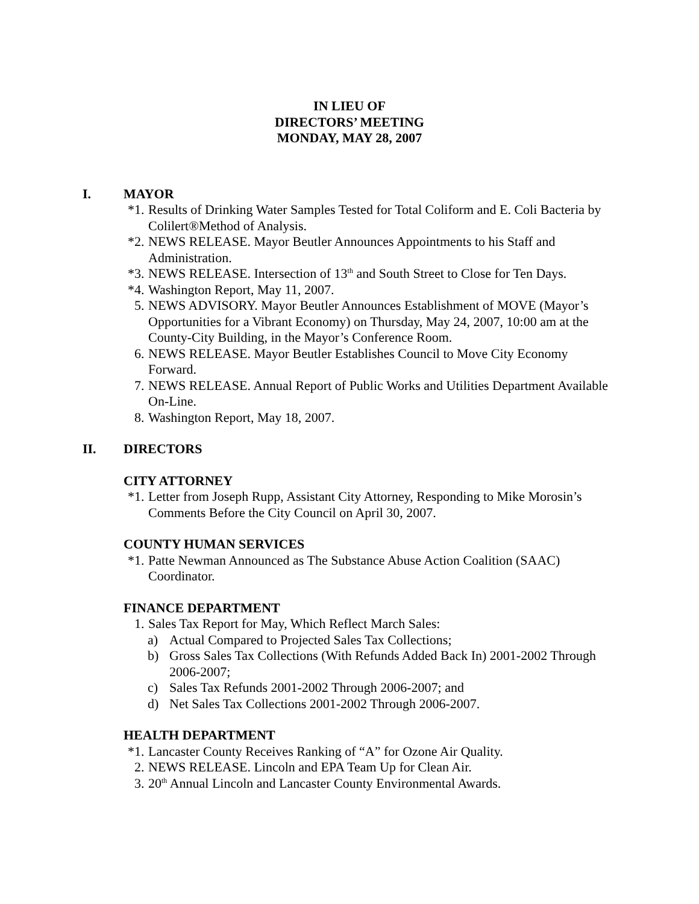IN LIEU OF
DIRECTORS’ MEETING
MONDAY, MAY 28, 2007
I. MAYOR
*1. Results of Drinking Water Samples Tested for Total Coliform and E. Coli Bacteria by Colilert®Method of Analysis.
*2. NEWS RELEASE. Mayor Beutler Announces Appointments to his Staff and Administration.
*3. NEWS RELEASE. Intersection of 13<sup>th</sup> and South Street to Close for Ten Days.
*4. Washington Report, May 11, 2007.
5. NEWS ADVISORY. Mayor Beutler Announces Establishment of MOVE (Mayor’s Opportunities for a Vibrant Economy) on Thursday, May 24, 2007, 10:00 am at the County-City Building, in the Mayor’s Conference Room.
6. NEWS RELEASE. Mayor Beutler Establishes Council to Move City Economy Forward.
7. NEWS RELEASE. Annual Report of Public Works and Utilities Department Available On-Line.
8. Washington Report, May 18, 2007.
II. DIRECTORS
CITY ATTORNEY
*1. Letter from Joseph Rupp, Assistant City Attorney, Responding to Mike Morosin’s Comments Before the City Council on April 30, 2007.
COUNTY HUMAN SERVICES
*1. Patte Newman Announced as The Substance Abuse Action Coalition (SAAC) Coordinator.
FINANCE DEPARTMENT
1. Sales Tax Report for May, Which Reflect March Sales:
a) Actual Compared to Projected Sales Tax Collections;
b) Gross Sales Tax Collections (With Refunds Added Back In) 2001-2002 Through 2006-2007;
c) Sales Tax Refunds 2001-2002 Through 2006-2007; and
d) Net Sales Tax Collections 2001-2002 Through 2006-2007.
HEALTH DEPARTMENT
*1. Lancaster County Receives Ranking of “A” for Ozone Air Quality.
2. NEWS RELEASE. Lincoln and EPA Team Up for Clean Air.
3. 20<sup>th</sup> Annual Lincoln and Lancaster County Environmental Awards.